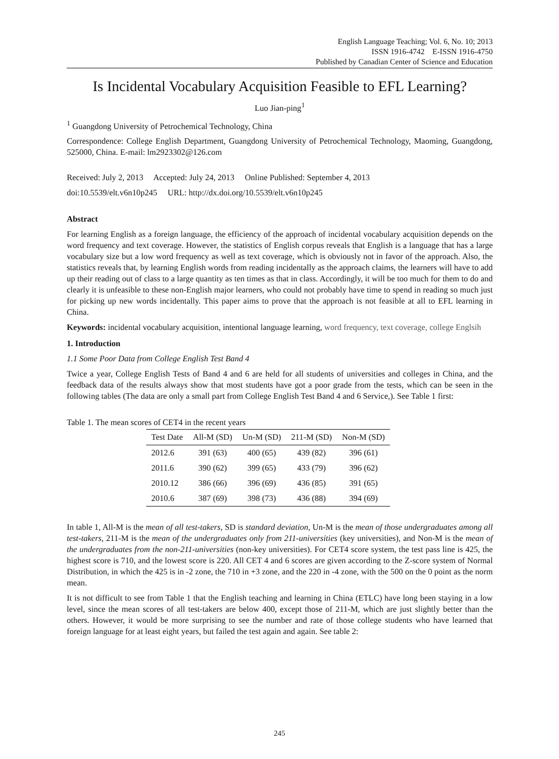English Language Teaching; Vol. 6, No. 10; 2013
ISSN 1916-4742 E-ISSN 1916-4750
Published by Canadian Center of Science and Education
Is Incidental Vocabulary Acquisition Feasible to EFL Learning?
Luo Jian-ping<sup>1</sup>
<sup>1</sup> Guangdong University of Petrochemical Technology, China
Correspondence: College English Department, Guangdong University of Petrochemical Technology, Maoming, Guangdong, 525000, China. E-mail: lm2923302@126.com
Received: July 2, 2013 Accepted: July 24, 2013 Online Published: September 4, 2013
doi:10.5539/elt.v6n10p245 URL: http://dx.doi.org/10.5539/elt.v6n10p245
Abstract
For learning English as a foreign language, the efficiency of the approach of incidental vocabulary acquisition depends on the word frequency and text coverage. However, the statistics of English corpus reveals that English is a language that has a large vocabulary size but a low word frequency as well as text coverage, which is obviously not in favor of the approach. Also, the statistics reveals that, by learning English words from reading incidentally as the approach claims, the learners will have to add up their reading out of class to a large quantity as ten times as that in class. Accordingly, it will be too much for them to do and clearly it is unfeasible to these non-English major learners, who could not probably have time to spend in reading so much just for picking up new words incidentally. This paper aims to prove that the approach is not feasible at all to EFL learning in China.
Keywords: incidental vocabulary acquisition, intentional language learning, word frequency, text coverage, college Englsih
1. Introduction
1.1 Some Poor Data from College English Test Band 4
Twice a year, College English Tests of Band 4 and 6 are held for all students of universities and colleges in China, and the feedback data of the results always show that most students have got a poor grade from the tests, which can be seen in the following tables (The data are only a small part from College English Test Band 4 and 6 Service,). See Table 1 first:
Table 1. The mean scores of CET4 in the recent years
| Test Date | All-M (SD) | Un-M (SD) | 211-M (SD) | Non-M (SD) |
| --- | --- | --- | --- | --- |
| 2012.6 | 391 (63) | 400 (65) | 439 (82) | 396 (61) |
| 2011.6 | 390 (62) | 399 (65) | 433 (79) | 396 (62) |
| 2010.12 | 386 (66) | 396 (69) | 436 (85) | 391 (65) |
| 2010.6 | 387 (69) | 398 (73) | 436 (88) | 394 (69) |
In table 1, All-M is the mean of all test-takers, SD is standard deviation, Un-M is the mean of those undergraduates among all test-takers, 211-M is the mean of the undergraduates only from 211-universities (key universities), and Non-M is the mean of the undergraduates from the non-211-universities (non-key universities). For CET4 score system, the test pass line is 425, the highest score is 710, and the lowest score is 220. All CET 4 and 6 scores are given according to the Z-score system of Normal Distribution, in which the 425 is in -2 zone, the 710 in +3 zone, and the 220 in -4 zone, with the 500 on the 0 point as the norm mean.
It is not difficult to see from Table 1 that the English teaching and learning in China (ETLC) have long been staying in a low level, since the mean scores of all test-takers are below 400, except those of 211-M, which are just slightly better than the others. However, it would be more surprising to see the number and rate of those college students who have learned that foreign language for at least eight years, but failed the test again and again. See table 2:
245